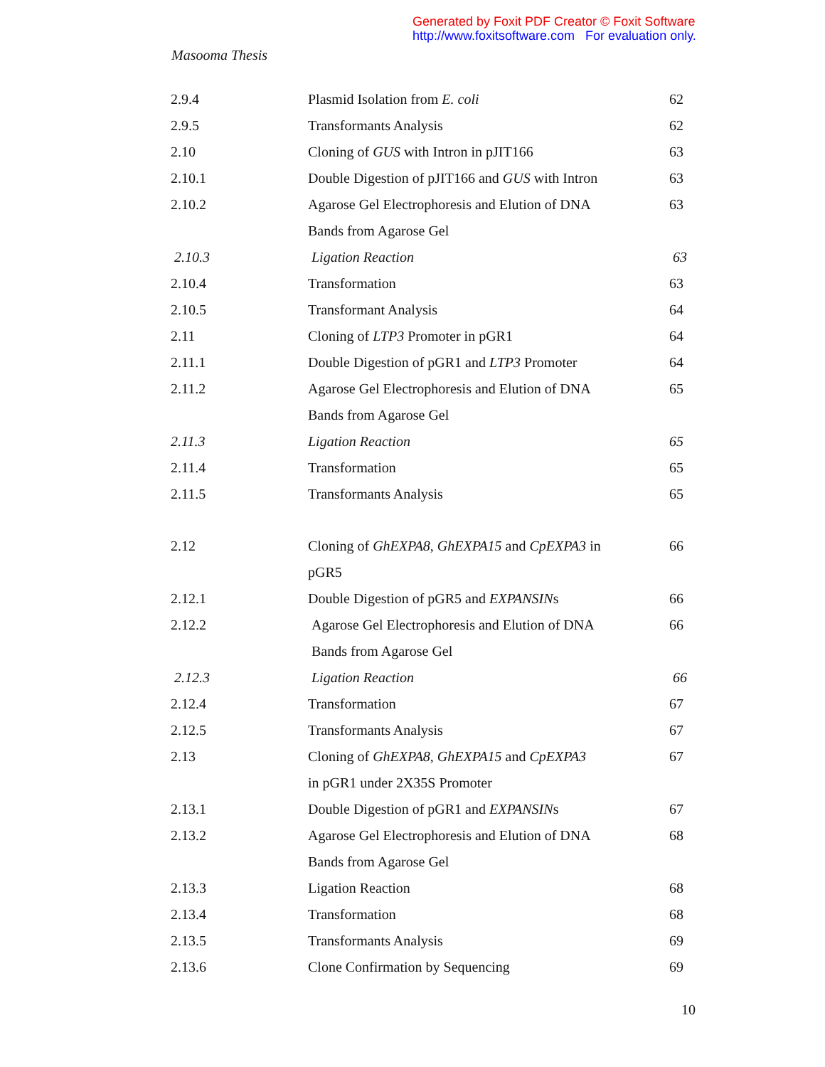Generated by Foxit PDF Creator © Foxit Software
http://www.foxitsoftware.com For evaluation only.
Masooma Thesis
| 2.9.4 | Plasmid Isolation from E. coli | 62 |
| 2.9.5 | Transformants Analysis | 62 |
| 2.10 | Cloning of GUS with Intron in pJIT166 | 63 |
| 2.10.1 | Double Digestion of pJIT166 and GUS with Intron | 63 |
| 2.10.2 | Agarose Gel Electrophoresis and Elution of DNA | 63 |
| | Bands from Agarose Gel | |
| 2.10.3 | Ligation Reaction | 63 |
| 2.10.4 | Transformation | 63 |
| 2.10.5 | Transformant Analysis | 64 |
| 2.11 | Cloning of LTP3 Promoter in pGR1 | 64 |
| 2.11.1 | Double Digestion of pGR1 and LTP3 Promoter | 64 |
| 2.11.2 | Agarose Gel Electrophoresis and Elution of DNA | 65 |
| | Bands from Agarose Gel | |
| 2.11.3 | Ligation Reaction | 65 |
| 2.11.4 | Transformation | 65 |
| 2.11.5 | Transformants Analysis | 65 |
| 2.12 | Cloning of GhEXPA8 , GhEXPA15 and CpEXPA3 in | 66 |
| | pGR5 | |
| 2.12.1 | Double Digestion of pGR5 and EXPANSIN s | 66 |
| 2.12.2 | Agarose Gel Electrophoresis and Elution of DNA | 66 |
| | Bands from Agarose Gel | |
| 2.12.3 | Ligation Reaction | 66 |
| 2.12.4 | Transformation | 67 |
| 2.12.5 | Transformants Analysis | 67 |
| 2.13 | Cloning of GhEXPA8 , GhEXPA15 and CpEXPA3 | 67 |
| | in pGR1 under 2X35S Promoter | |
| 2.13.1 | Double Digestion of pGR1 and EXPANSIN s | 67 |
| 2.13.2 | Agarose Gel Electrophoresis and Elution of DNA | 68 |
| | Bands from Agarose Gel | |
| 2.13.3 | Ligation Reaction | 68 |
| 2.13.4 | Transformation | 68 |
| 2.13.5 | Transformants Analysis | 69 |
| 2.13.6 | Clone Confirmation by Sequencing | 69 |
10